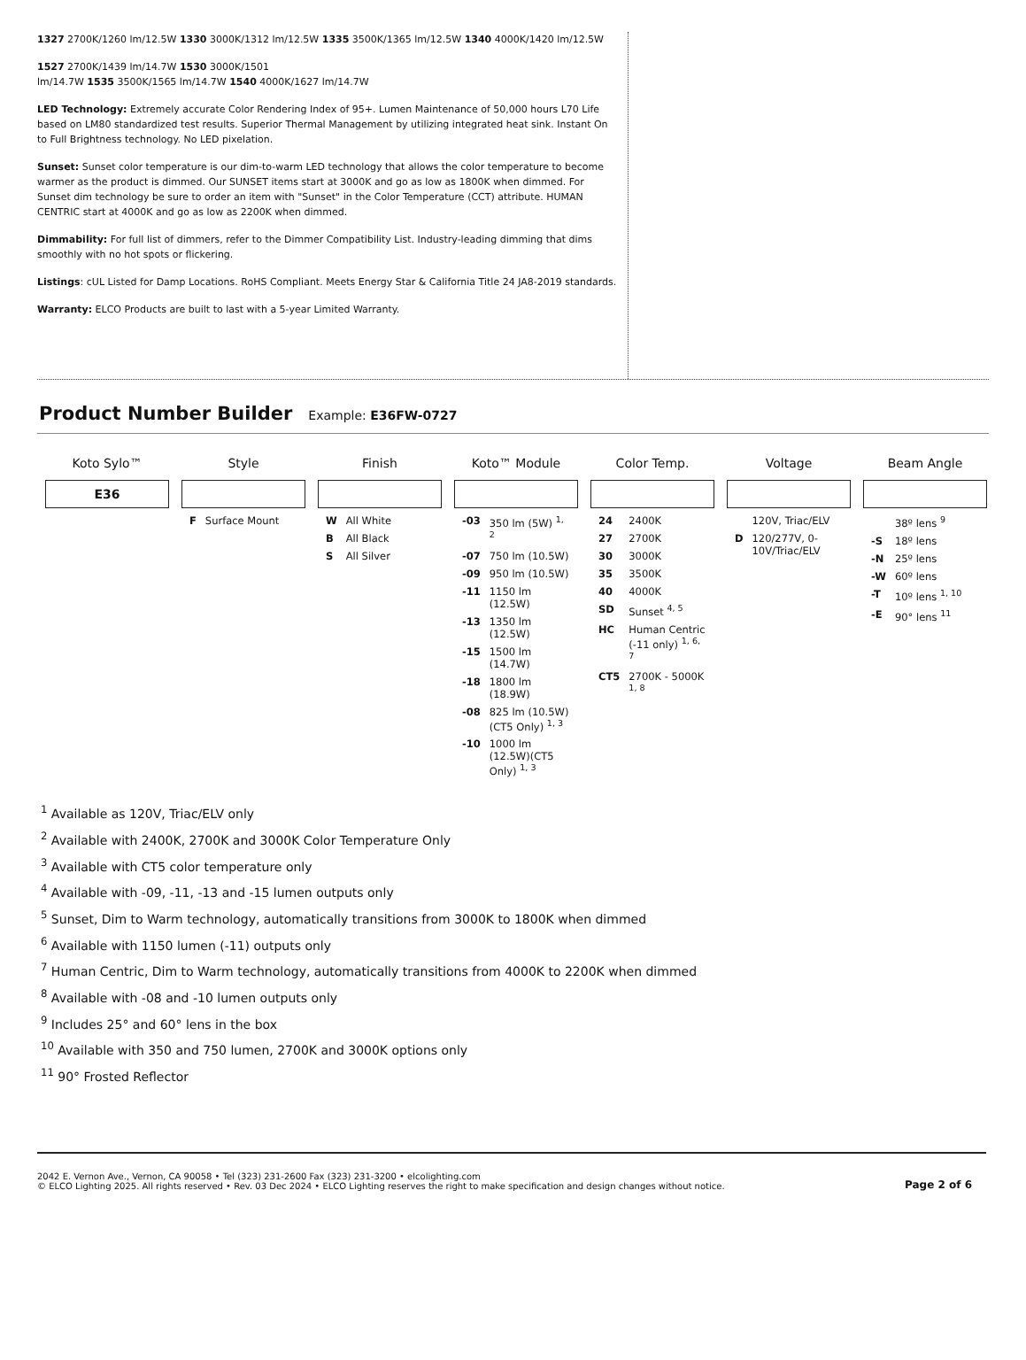1327 2700K/1260 lm/12.5W 1330 3000K/1312 lm/12.5W 1335 3500K/1365 lm/12.5W 1340 4000K/1420 lm/12.5W
1527 2700K/1439 lm/14.7W 1530 3000K/1501
lm/14.7W 1535 3500K/1565 lm/14.7W 1540 4000K/1627 lm/14.7W
LED Technology: Extremely accurate Color Rendering Index of 95+. Lumen Maintenance of 50,000 hours L70 Life based on LM80 standardized test results. Superior Thermal Management by utilizing integrated heat sink. Instant On to Full Brightness technology. No LED pixelation.
Sunset: Sunset color temperature is our dim-to-warm LED technology that allows the color temperature to become warmer as the product is dimmed. Our SUNSET items start at 3000K and go as low as 1800K when dimmed. For Sunset dim technology be sure to order an item with "Sunset" in the Color Temperature (CCT) attribute. HUMAN CENTRIC start at 4000K and go as low as 2200K when dimmed.
Dimmability: For full list of dimmers, refer to the Dimmer Compatibility List. Industry-leading dimming that dims smoothly with no hot spots or flickering.
Listings: cUL Listed for Damp Locations. RoHS Compliant. Meets Energy Star & California Title 24 JA8-2019 standards.
Warranty: ELCO Products are built to last with a 5-year Limited Warranty.
Product Number Builder
Example: E36FW-0727
| Koto Sylo™ | Style | Finish | Koto™ Module | Color Temp. | Voltage | Beam Angle |
| --- | --- | --- | --- | --- | --- | --- |
| E36 | | | | | | |
| | / F / Surface Mount / | / W / All White / / B / All Black / / S / All Silver / | / -03 / 350 lm (5W) <sup>1, 2</sup> / / -07 / 750 lm (10.5W) / / -09 / 950 lm (10.5W) / / -11 / 1150 lm (12.5W) / / -13 / 1350 lm (12.5W) / / -15 / 1500 lm (14.7W) / / -18 / 1800 lm (18.9W) / / -08 / 825 lm (10.5W)(CT5 Only) <sup>1, 3</sup> / / -10 / 1000 lm (12.5W)(CT5 Only) <sup>1, 3</sup> / | / 24 / 2400K / / 27 / 2700K / / 30 / 3000K / / 35 / 3500K / / 40 / 4000K / / SD / Sunset <sup>4, 5</sup> / / HC / Human Centric (-11 only) <sup>1, 6, 7</sup> / / CT5 / 2700K - 5000K <sup>1, 8</sup> / | / / 120V, Triac/ELV / / D / 120/277V, 0-10V/Triac/ELV / | / / 38º lens <sup>9</sup> / / -S / 18º lens / / -N / 25º lens / / -W / 60º lens / / -T / 10º lens <sup>1, 10</sup> / / -E / 90° lens <sup>11</sup> / |
<sup>1</sup> Available as 120V, Triac/ELV only
<sup>2</sup> Available with 2400K, 2700K and 3000K Color Temperature Only
<sup>3</sup> Available with CT5 color temperature only
<sup>4</sup> Available with -09, -11, -13 and -15 lumen outputs only
<sup>5</sup> Sunset, Dim to Warm technology, automatically transitions from 3000K to 1800K when dimmed
<sup>6</sup> Available with 1150 lumen (-11) outputs only
<sup>7</sup> Human Centric, Dim to Warm technology, automatically transitions from 4000K to 2200K when dimmed
<sup>8</sup> Available with -08 and -10 lumen outputs only
<sup>9</sup> Includes 25° and 60° lens in the box
<sup>10</sup> Available with 350 and 750 lumen, 2700K and 3000K options only
<sup>11</sup> 90° Frosted Reflector
2042 E. Vernon Ave., Vernon, CA 90058 • Tel (323) 231-2600 Fax (323) 231-3200 • elcolighting.com
© ELCO Lighting 2025. All rights reserved • Rev. 03 Dec 2024 • ELCO Lighting reserves the right to make specification and design changes without notice.
Page 2 of 6